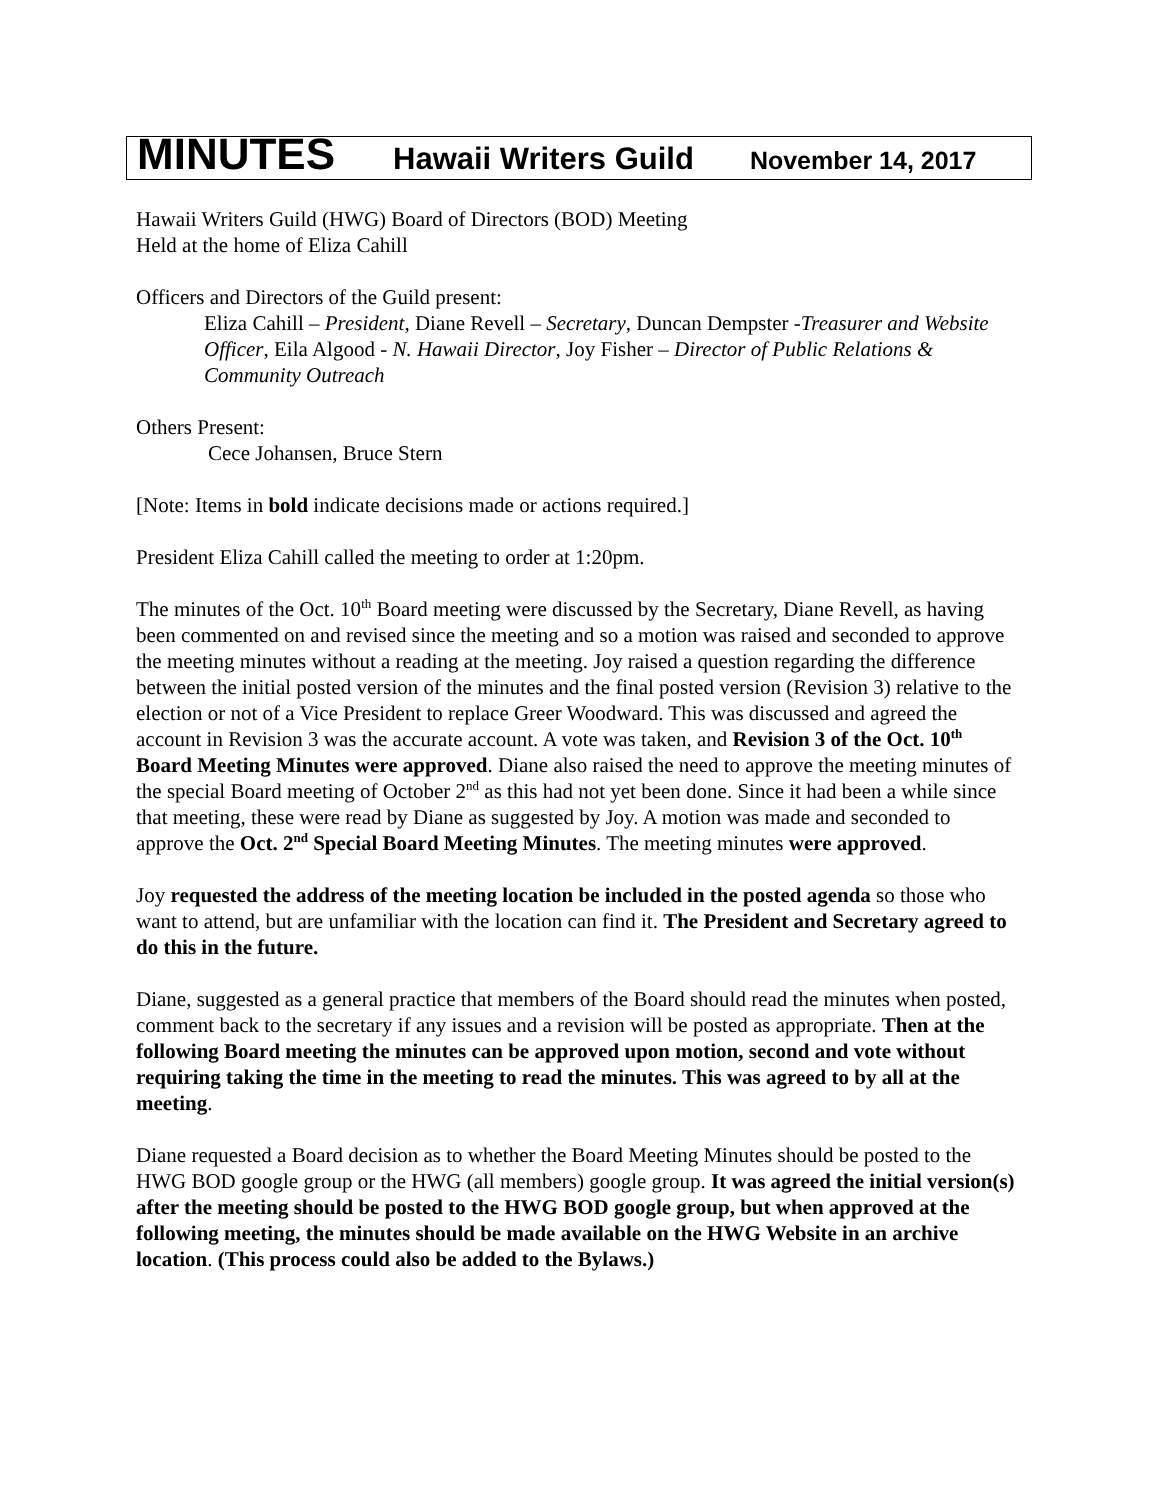MINUTES Hawaii Writers Guild November 14, 2017
Hawaii Writers Guild (HWG) Board of Directors (BOD) Meeting
Held at the home of Eliza Cahill
Officers and Directors of the Guild present:
Eliza Cahill – President, Diane Revell – Secretary, Duncan Dempster -Treasurer and Website Officer, Eila Algood - N. Hawaii Director, Joy Fisher – Director of Public Relations & Community Outreach
Others Present:
Cece Johansen, Bruce Stern
[Note: Items in bold indicate decisions made or actions required.]
President Eliza Cahill called the meeting to order at 1:20pm.
The minutes of the Oct. 10<sup>th</sup> Board meeting were discussed by the Secretary, Diane Revell, as having been commented on and revised since the meeting and so a motion was raised and seconded to approve the meeting minutes without a reading at the meeting. Joy raised a question regarding the difference between the initial posted version of the minutes and the final posted version (Revision 3) relative to the election or not of a Vice President to replace Greer Woodward. This was discussed and agreed the account in Revision 3 was the accurate account. A vote was taken, and Revision 3 of the Oct. 10<sup>th</sup> Board Meeting Minutes were approved. Diane also raised the need to approve the meeting minutes of the special Board meeting of October 2<sup>nd</sup> as this had not yet been done. Since it had been a while since that meeting, these were read by Diane as suggested by Joy. A motion was made and seconded to approve the Oct. 2<sup>nd</sup> Special Board Meeting Minutes. The meeting minutes were approved.
Joy requested the address of the meeting location be included in the posted agenda so those who want to attend, but are unfamiliar with the location can find it. The President and Secretary agreed to do this in the future.
Diane, suggested as a general practice that members of the Board should read the minutes when posted, comment back to the secretary if any issues and a revision will be posted as appropriate. Then at the following Board meeting the minutes can be approved upon motion, second and vote without requiring taking the time in the meeting to read the minutes. This was agreed to by all at the meeting.
Diane requested a Board decision as to whether the Board Meeting Minutes should be posted to the HWG BOD google group or the HWG (all members) google group. It was agreed the initial version(s) after the meeting should be posted to the HWG BOD google group, but when approved at the following meeting, the minutes should be made available on the HWG Website in an archive location. (This process could also be added to the Bylaws.)